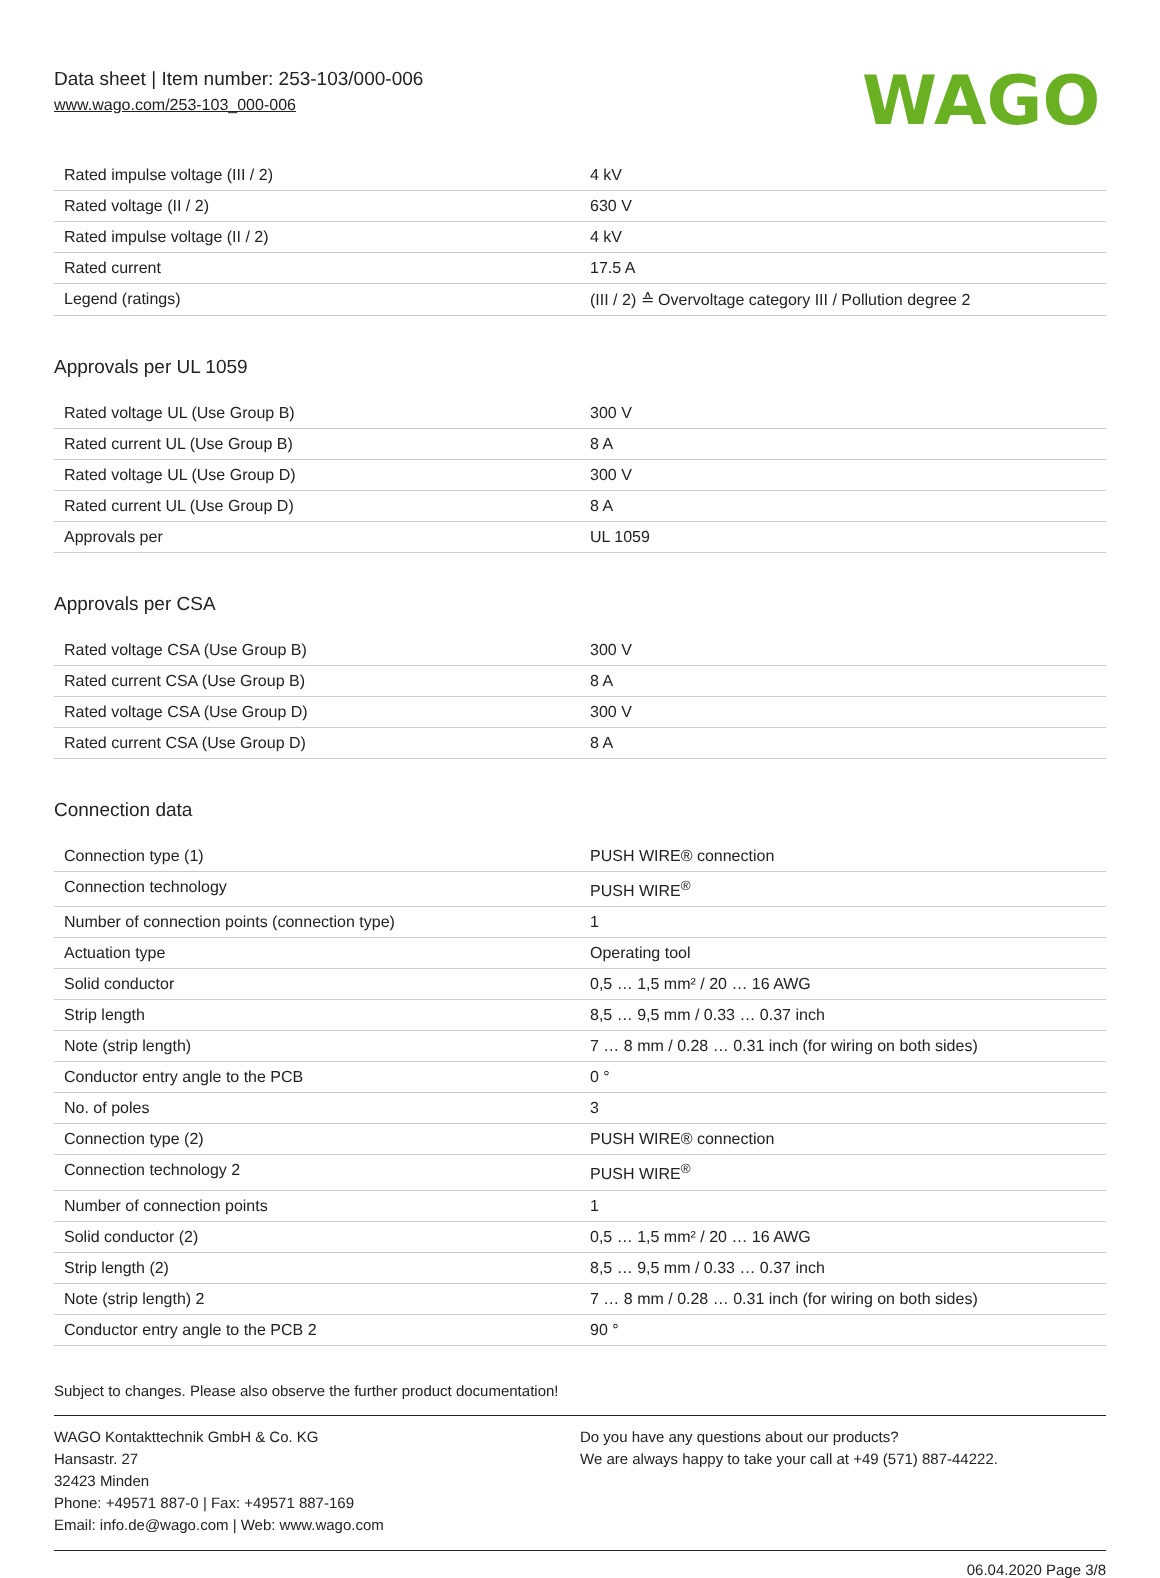Data sheet | Item number: 253-103/000-006
www.wago.com/253-103_000-006
WAGO
| Rated impulse voltage (III / 2) | 4 kV |
| Rated voltage (II / 2) | 630 V |
| Rated impulse voltage (II / 2) | 4 kV |
| Rated current | 17.5 A |
| Legend (ratings) | (III / 2) ≙ Overvoltage category III / Pollution degree 2 |
Approvals per UL 1059
| Rated voltage UL (Use Group B) | 300 V |
| Rated current UL (Use Group B) | 8 A |
| Rated voltage UL (Use Group D) | 300 V |
| Rated current UL (Use Group D) | 8 A |
| Approvals per | UL 1059 |
Approvals per CSA
| Rated voltage CSA (Use Group B) | 300 V |
| Rated current CSA (Use Group B) | 8 A |
| Rated voltage CSA (Use Group D) | 300 V |
| Rated current CSA (Use Group D) | 8 A |
Connection data
| Connection type (1) | PUSH WIRE® connection |
| Connection technology | PUSH WIRE<sup>®</sup> |
| Number of connection points (connection type) | 1 |
| Actuation type | Operating tool |
| Solid conductor | 0,5 … 1,5 mm² / 20 … 16 AWG |
| Strip length | 8,5 … 9,5 mm / 0.33 … 0.37 inch |
| Note (strip length) | 7 … 8 mm / 0.28 … 0.31 inch (for wiring on both sides) |
| Conductor entry angle to the PCB | 0 ° |
| No. of poles | 3 |
| Connection type (2) | PUSH WIRE® connection |
| Connection technology 2 | PUSH WIRE<sup>®</sup> |
| Number of connection points | 1 |
| Solid conductor (2) | 0,5 … 1,5 mm² / 20 … 16 AWG |
| Strip length (2) | 8,5 … 9,5 mm / 0.33 … 0.37 inch |
| Note (strip length) 2 | 7 … 8 mm / 0.28 … 0.31 inch (for wiring on both sides) |
| Conductor entry angle to the PCB 2 | 90 ° |
Subject to changes. Please also observe the further product documentation!
WAGO Kontakttechnik GmbH & Co. KG
Hansastr. 27
32423 Minden
Phone: +49571 887-0 | Fax: +49571 887-169
Email: info.de@wago.com | Web: www.wago.com
Do you have any questions about our products?
We are always happy to take your call at +49 (571) 887-44222.
06.04.2020 Page 3/8